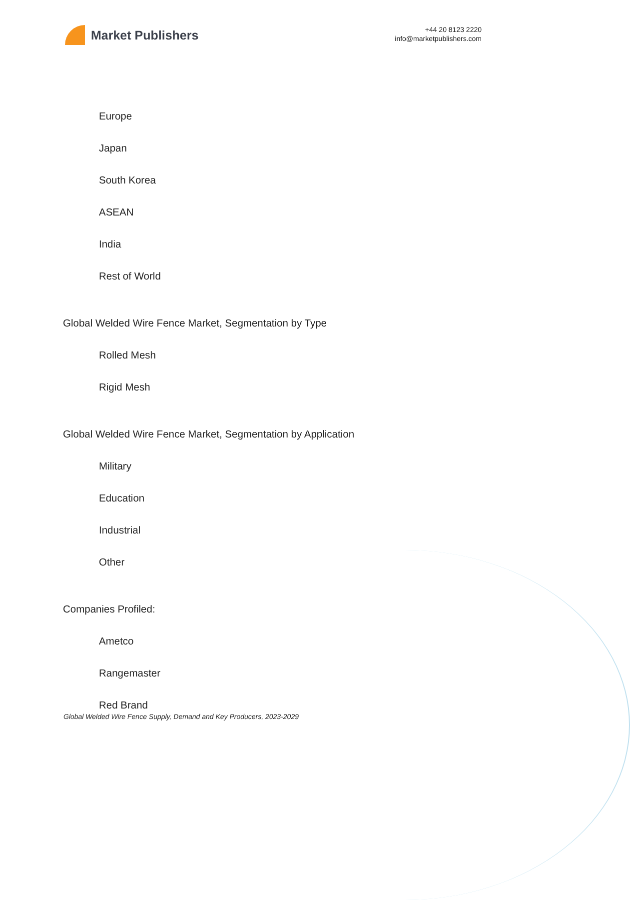Market Publishers
+44 20 8123 2220
info@marketpublishers.com
Europe
Japan
South Korea
ASEAN
India
Rest of World
Global Welded Wire Fence Market, Segmentation by Type
Rolled Mesh
Rigid Mesh
Global Welded Wire Fence Market, Segmentation by Application
Military
Education
Industrial
Other
Companies Profiled:
Ametco
Rangemaster
Red Brand
Global Welded Wire Fence Supply, Demand and Key Producers, 2023-2029